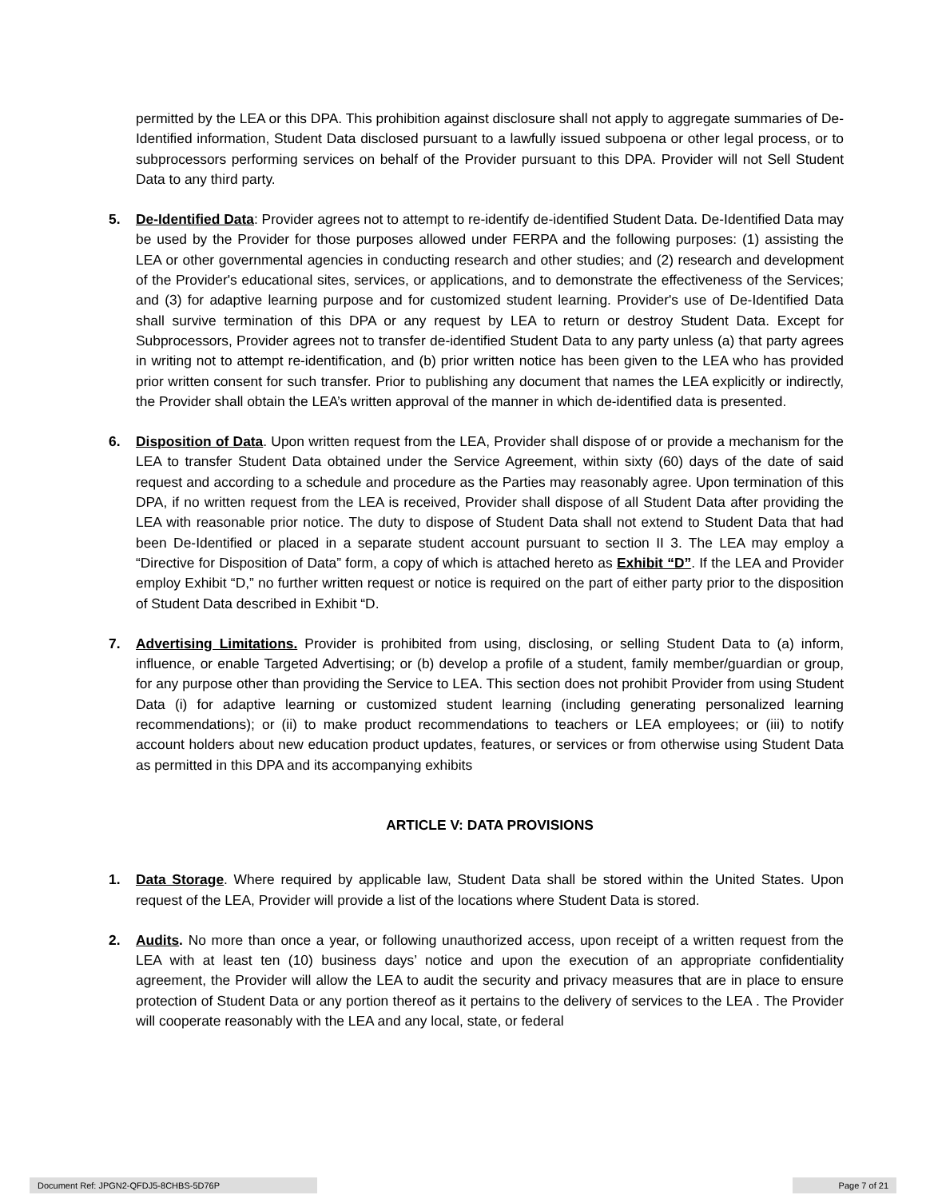permitted by the LEA or this DPA. This prohibition against disclosure shall not apply to aggregate summaries of De-Identified information, Student Data disclosed pursuant to a lawfully issued subpoena or other legal process, or to subprocessors performing services on behalf of the Provider pursuant to this DPA. Provider will not Sell Student Data to any third party.
5. De-Identified Data: Provider agrees not to attempt to re-identify de-identified Student Data. De-Identified Data may be used by the Provider for those purposes allowed under FERPA and the following purposes: (1) assisting the LEA or other governmental agencies in conducting research and other studies; and (2) research and development of the Provider's educational sites, services, or applications, and to demonstrate the effectiveness of the Services; and (3) for adaptive learning purpose and for customized student learning. Provider's use of De-Identified Data shall survive termination of this DPA or any request by LEA to return or destroy Student Data. Except for Subprocessors, Provider agrees not to transfer de-identified Student Data to any party unless (a) that party agrees in writing not to attempt re-identification, and (b) prior written notice has been given to the LEA who has provided prior written consent for such transfer. Prior to publishing any document that names the LEA explicitly or indirectly, the Provider shall obtain the LEA’s written approval of the manner in which de-identified data is presented.
6. Disposition of Data. Upon written request from the LEA, Provider shall dispose of or provide a mechanism for the LEA to transfer Student Data obtained under the Service Agreement, within sixty (60) days of the date of said request and according to a schedule and procedure as the Parties may reasonably agree. Upon termination of this DPA, if no written request from the LEA is received, Provider shall dispose of all Student Data after providing the LEA with reasonable prior notice. The duty to dispose of Student Data shall not extend to Student Data that had been De-Identified or placed in a separate student account pursuant to section II 3. The LEA may employ a “Directive for Disposition of Data” form, a copy of which is attached hereto as Exhibit “D”. If the LEA and Provider employ Exhibit “D,” no further written request or notice is required on the part of either party prior to the disposition of Student Data described in Exhibit “D.
7. Advertising Limitations. Provider is prohibited from using, disclosing, or selling Student Data to (a) inform, influence, or enable Targeted Advertising; or (b) develop a profile of a student, family member/guardian or group, for any purpose other than providing the Service to LEA. This section does not prohibit Provider from using Student Data (i) for adaptive learning or customized student learning (including generating personalized learning recommendations); or (ii) to make product recommendations to teachers or LEA employees; or (iii) to notify account holders about new education product updates, features, or services or from otherwise using Student Data as permitted in this DPA and its accompanying exhibits
ARTICLE V: DATA PROVISIONS
1. Data Storage. Where required by applicable law, Student Data shall be stored within the United States. Upon request of the LEA, Provider will provide a list of the locations where Student Data is stored.
2. Audits. No more than once a year, or following unauthorized access, upon receipt of a written request from the LEA with at least ten (10) business days’ notice and upon the execution of an appropriate confidentiality agreement, the Provider will allow the LEA to audit the security and privacy measures that are in place to ensure protection of Student Data or any portion thereof as it pertains to the delivery of services to the LEA . The Provider will cooperate reasonably with the LEA and any local, state, or federal
Document Ref: JPGN2-QFDJ5-8CHBS-5D76P Page 7 of 21